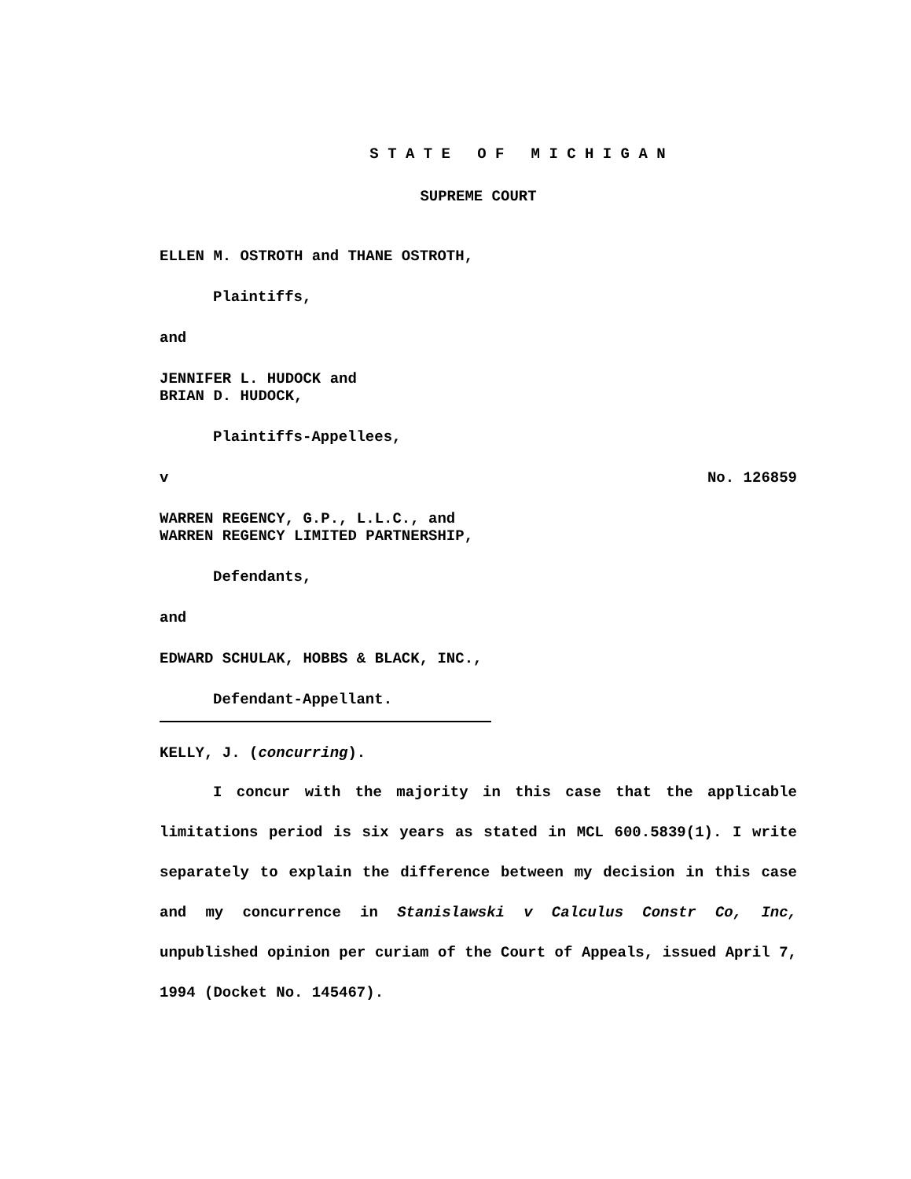S T A T E O F M I C H I G A N
SUPREME COURT
ELLEN M. OSTROTH and THANE OSTROTH,
Plaintiffs,
and
JENNIFER L. HUDOCK and
BRIAN D. HUDOCK,
Plaintiffs-Appellees,
v No. 126859
WARREN REGENCY, G.P., L.L.C., and
WARREN REGENCY LIMITED PARTNERSHIP,
Defendants,
and
EDWARD SCHULAK, HOBBS & BLACK, INC.,
Defendant-Appellant.
KELLY, J. (concurring).
I concur with the majority in this case that the applicable limitations period is six years as stated in MCL 600.5839(1). I write separately to explain the difference between my decision in this case and my concurrence in Stanislawski v Calculus Constr Co, Inc, unpublished opinion per curiam of the Court of Appeals, issued April 7, 1994 (Docket No. 145467).